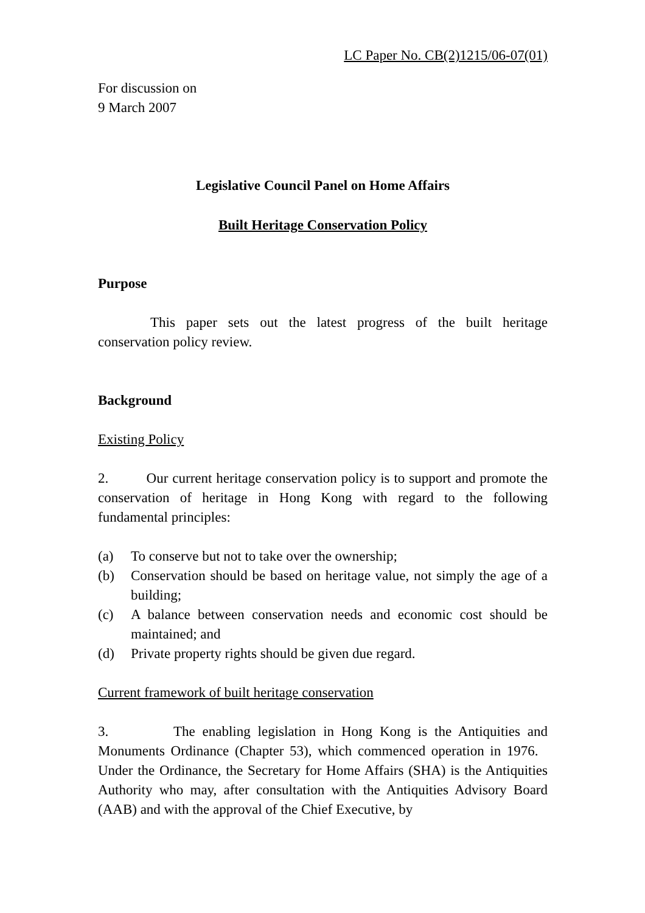LC Paper No. CB(2)1215/06-07(01)
For discussion on
9 March 2007
Legislative Council Panel on Home Affairs
Built Heritage Conservation Policy
Purpose
This paper sets out the latest progress of the built heritage conservation policy review.
Background
Existing Policy
2. Our current heritage conservation policy is to support and promote the conservation of heritage in Hong Kong with regard to the following fundamental principles:
(a) To conserve but not to take over the ownership;
(b) Conservation should be based on heritage value, not simply the age of a building;
(c) A balance between conservation needs and economic cost should be maintained; and
(d) Private property rights should be given due regard.
Current framework of built heritage conservation
3. The enabling legislation in Hong Kong is the Antiquities and Monuments Ordinance (Chapter 53), which commenced operation in 1976. Under the Ordinance, the Secretary for Home Affairs (SHA) is the Antiquities Authority who may, after consultation with the Antiquities Advisory Board (AAB) and with the approval of the Chief Executive, by